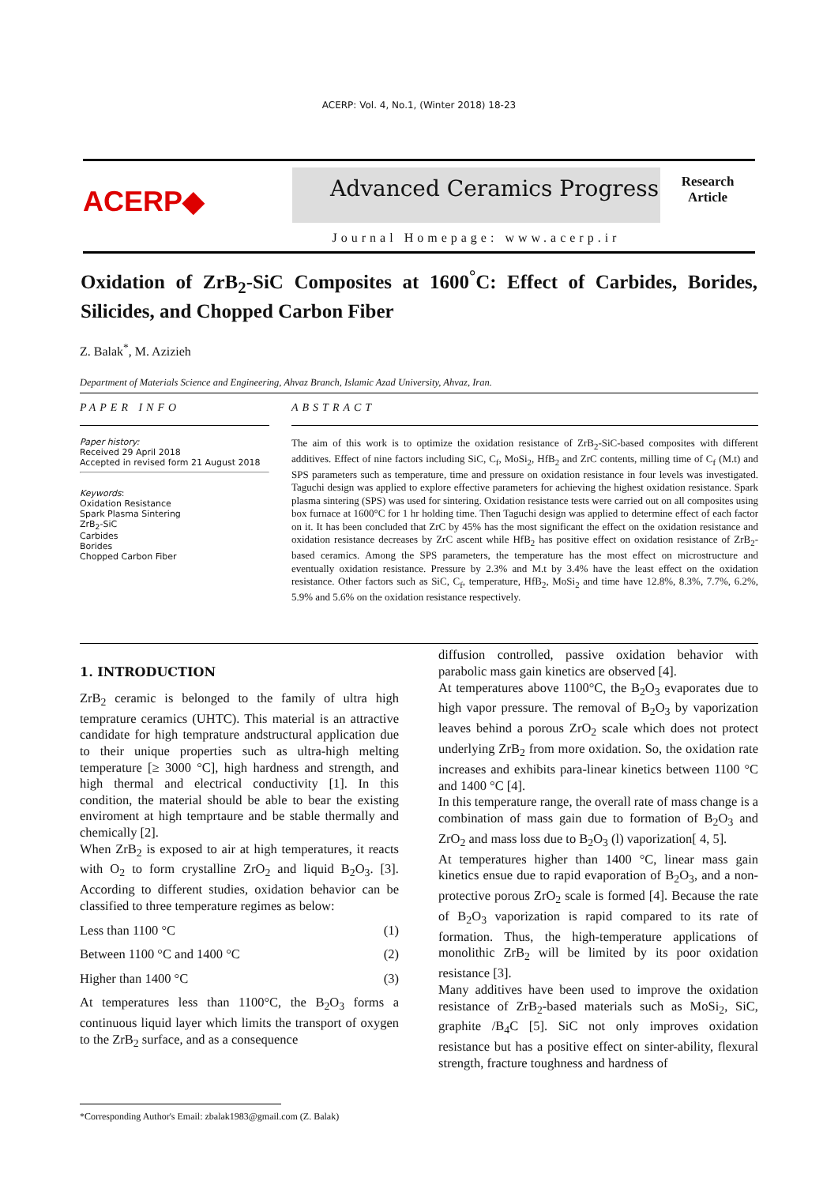ACERP: Vol. 4, No.1, (Winter 2018) 18-23
ACERP◆
Advanced Ceramics Progress
Journal Homepage: www.acerp.ir
Research
Article
Oxidation of ZrB<sub>2</sub>-SiC Composites at 1600<sup>°</sup>C: Effect of Carbides, Borides, Silicides, and Chopped Carbon Fiber
Z. Balak<sup>*</sup>, M. Azizieh
Department of Materials Science and Engineering, Ahvaz Branch, Islamic Azad University, Ahvaz, Iran.
PAPER INFO
Paper history:
Received 29 April 2018
Accepted in revised form 21 August 2018
Keywords:
Oxidation Resistance
Spark Plasma Sintering
ZrB<sub>2</sub>-SiC
Carbides
Borides
Chopped Carbon Fiber
ABSTRACT
The aim of this work is to optimize the oxidation resistance of ZrB<sub>2</sub>-SiC-based composites with different additives. Effect of nine factors including SiC, C<sub>f</sub>, MoSi<sub>2</sub>, HfB<sub>2</sub> and ZrC contents, milling time of C<sub>f</sub> (M.t) and SPS parameters such as temperature, time and pressure on oxidation resistance in four levels was investigated. Taguchi design was applied to explore effective parameters for achieving the highest oxidation resistance. Spark plasma sintering (SPS) was used for sintering. Oxidation resistance tests were carried out on all composites using box furnace at 1600°C for 1 hr holding time. Then Taguchi design was applied to determine effect of each factor on it. It has been concluded that ZrC by 45% has the most significant the effect on the oxidation resistance and oxidation resistance decreases by ZrC ascent while HfB<sub>2</sub> has positive effect on oxidation resistance of ZrB<sub>2</sub>-based ceramics. Among the SPS parameters, the temperature has the most effect on microstructure and eventually oxidation resistance. Pressure by 2.3% and M.t by 3.4% have the least effect on the oxidation resistance. Other factors such as SiC, C<sub>f</sub>, temperature, HfB<sub>2</sub>, MoSi<sub>2</sub> and time have 12.8%, 8.3%, 7.7%, 6.2%, 5.9% and 5.6% on the oxidation resistance respectively.
1. INTRODUCTION
ZrB<sub>2</sub> ceramic is belonged to the family of ultra high temprature ceramics (UHTC). This material is an attractive candidate for high temprature andstructural application due to their unique properties such as ultra-high melting temperature [≥ 3000 °C], high hardness and strength, and high thermal and electrical conductivity [1]. In this condition, the material should be able to bear the existing enviroment at high temprtaure and be stable thermally and chemically [2].
When ZrB<sub>2</sub> is exposed to air at high temperatures, it reacts with O<sub>2</sub> to form crystalline ZrO<sub>2</sub> and liquid B<sub>2</sub>O<sub>3</sub>. [3]. According to different studies, oxidation behavior can be classified to three temperature regimes as below:
Less than 1100 °C (1)
Between 1100 °C and 1400 °C (2)
Higher than 1400 °C (3)
At temperatures less than 1100°C, the B<sub>2</sub>O<sub>3</sub> forms a continuous liquid layer which limits the transport of oxygen to the ZrB<sub>2</sub> surface, and as a consequence
diffusion controlled, passive oxidation behavior with parabolic mass gain kinetics are observed [4].
At temperatures above 1100°C, the B<sub>2</sub>O<sub>3</sub> evaporates due to high vapor pressure. The removal of B<sub>2</sub>O<sub>3</sub> by vaporization leaves behind a porous ZrO<sub>2</sub> scale which does not protect underlying ZrB<sub>2</sub> from more oxidation. So, the oxidation rate increases and exhibits para-linear kinetics between 1100 °C and 1400 °C [4].
In this temperature range, the overall rate of mass change is a combination of mass gain due to formation of B<sub>2</sub>O<sub>3</sub> and ZrO<sub>2</sub> and mass loss due to B<sub>2</sub>O<sub>3</sub> (l) vaporization[ 4, 5].
At temperatures higher than 1400 °C, linear mass gain kinetics ensue due to rapid evaporation of B<sub>2</sub>O<sub>3</sub>, and a non-protective porous ZrO<sub>2</sub> scale is formed [4]. Because the rate of B<sub>2</sub>O<sub>3</sub> vaporization is rapid compared to its rate of formation. Thus, the high-temperature applications of monolithic ZrB<sub>2</sub> will be limited by its poor oxidation resistance [3].
Many additives have been used to improve the oxidation resistance of ZrB<sub>2</sub>-based materials such as MoSi<sub>2</sub>, SiC, graphite /B<sub>4</sub>C [5]. SiC not only improves oxidation resistance but has a positive effect on sinter-ability, flexural strength, fracture toughness and hardness of
*Corresponding Author's Email: zbalak1983@gmail.com (Z. Balak)